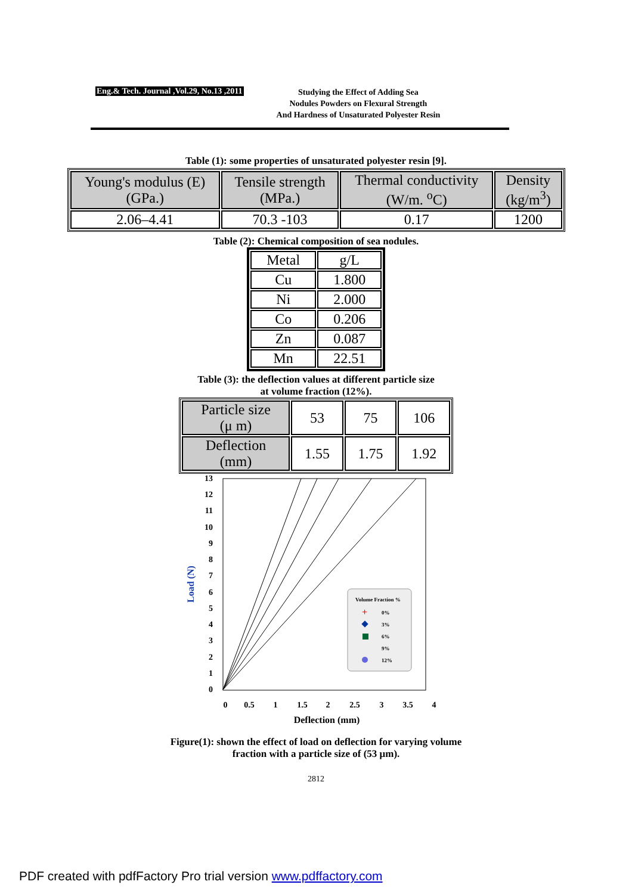Eng.& Tech. Journal ,Vol.29, No.13 ,2011
Studying the Effect of Adding Sea
Nodules Powders on Flexural Strength
And Hardness of Unsaturated Polyester Resin
Table (1): some properties of unsaturated polyester resin [9].
| Young's modulus (E) (GPa.) | Tensile strength (MPa.) | Thermal conductivity (W/m. <sup>o</sup>C) | Density (kg/m<sup>3</sup>) |
| --- | --- | --- | --- |
| 2.06–4.41 | 70.3 -103 | 0.17 | 1200 |
Table (2): Chemical composition of sea nodules.
| Metal | g/L |
| --- | --- |
| Cu | 1.800 |
| Ni | 2.000 |
| Co | 0.206 |
| Zn | 0.087 |
| Mn | 22.51 |
Table (3): the deflection values at different particle size
at volume fraction (12%).
| Particle size (μ m) | 53 | 75 | 106 |
| Deflection (mm) | 1.55 | 1.75 | 1.92 |
13
12
11
10
9
8
7
6
5
4
3
2
1
0
0
0.5
1
1.5
2
2.5
3
3.5
4
Deflection (mm)
Load (N)
Volume Fraction %
0%
3%
6%
9%
12%
+
Figure(1): shown the effect of load on deflection for varying volume
fraction with a particle size of (53 μm).
2812
PDF created with pdfFactory Pro trial version www.pdffactory.com